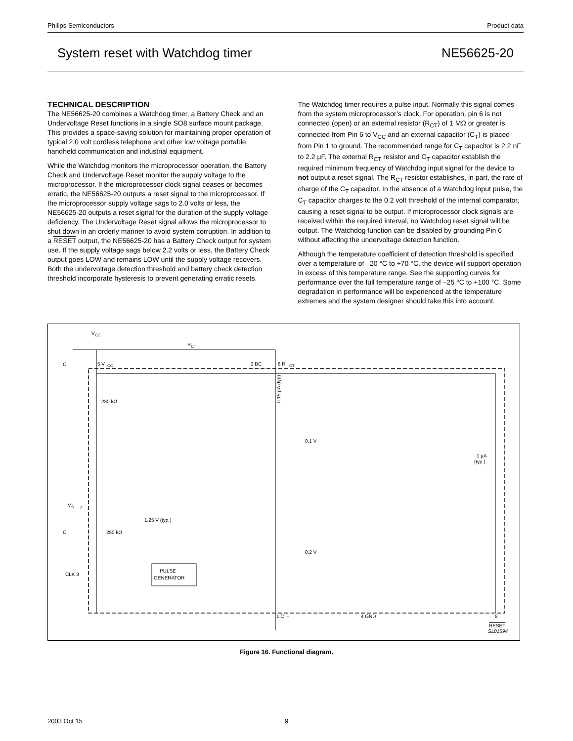Philips Semiconductors Product data
System reset with Watchdog timer NE56625-20
TECHNICAL DESCRIPTION
The NE56625-20 combines a Watchdog timer, a Battery Check and an Undervoltage Reset functions in a single SO8 surface mount package. This provides a space-saving solution for maintaining proper operation of typical 2.0 volt cordless telephone and other low voltage portable, handheld communication and industrial equipment.
While the Watchdog monitors the microprocessor operation, the Battery Check and Undervoltage Reset monitor the supply voltage to the microprocessor. If the microprocessor clock signal ceases or becomes erratic, the NE56625-20 outputs a reset signal to the microprocessor. If the microprocessor supply voltage sags to 2.0 volts or less, the NE56625-20 outputs a reset signal for the duration of the supply voltage deficiency. The Undervoltage Reset signal allows the microprocessor to shut down in an orderly manner to avoid system corruption. In addition to a RESET output, the NE56625-20 has a Battery Check output for system use. If the supply voltage sags below 2.2 volts or less, the Battery Check output goes LOW and remains LOW until the supply voltage recovers. Both the undervoltage detection threshold and battery check detection threshold incorporate hysteresis to prevent generating erratic resets.
The Watchdog timer requires a pulse input. Normally this signal comes from the system microprocessor’s clock. For operation, pin 6 is not connected (open) or an external resistor (R<sub>CT</sub>) of 1 MΩ or greater is connected from Pin 6 to V<sub>CC</sub> and an external capacitor (C<sub>T</sub>) is placed from Pin 1 to ground. The recommended range for C<sub>T</sub> capacitor is 2.2 nF to 2.2 µF. The external R<sub>CT</sub> resistor and C<sub>T</sub> capacitor establish the required minimum frequency of Watchdog input signal for the device to not output a reset signal. The R<sub>CT</sub> resistor establishes, in part, the rate of charge of the C<sub>T</sub> capacitor. In the absence of a Watchdog input pulse, the C<sub>T</sub> capacitor charges to the 0.2 volt threshold of the internal comparator, causing a reset signal to be output. If microprocessor clock signals are received within the required interval, no Watchdog reset signal will be output. The Watchdog function can be disabled by grounding Pin 6 without affecting the undervoltage detection function.
Although the temperature coefficient of detection threshold is specified over a temperature of –20 °C to +70 °C, the device will support operation in excess of this temperature range. See the supporting curves for performance over the full temperature range of –25 °C to +100 °C. Some degradation in performance will be experienced at the temperature extremes and the system designer should take this into account.
PULSE
GENERATOR
V
CC
R
CT
C
5 V
CC
2 BC
6 R
CT
230 kΩ
0.15 µA (typ)
0.1 V
1 µA
(typ.)
V
S
7
C
250 kΩ
1.25 V (typ.)
0.2 V
CLK 3
1 C
T
4 GND
8
RESET
SL01594
Figure 16. Functional diagram.
2003 Oct 15 9